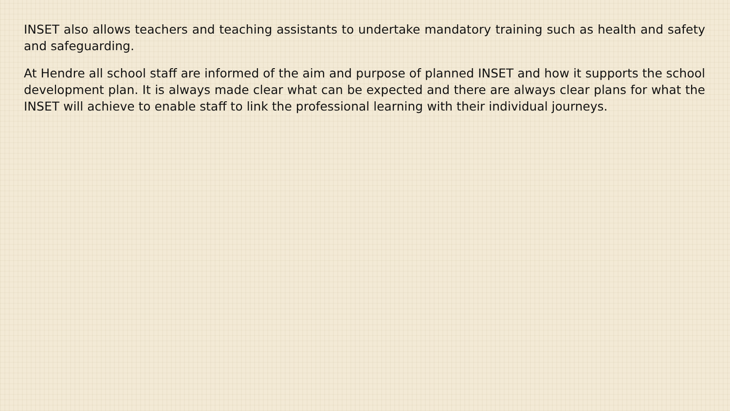INSET also allows teachers and teaching assistants to undertake mandatory training such as health and safety and safeguarding.
At Hendre all school staff are informed of the aim and purpose of planned INSET and how it supports the school development plan. It is always made clear what can be expected and there are always clear plans for what the INSET will achieve to enable staff to link the professional learning with their individual journeys.